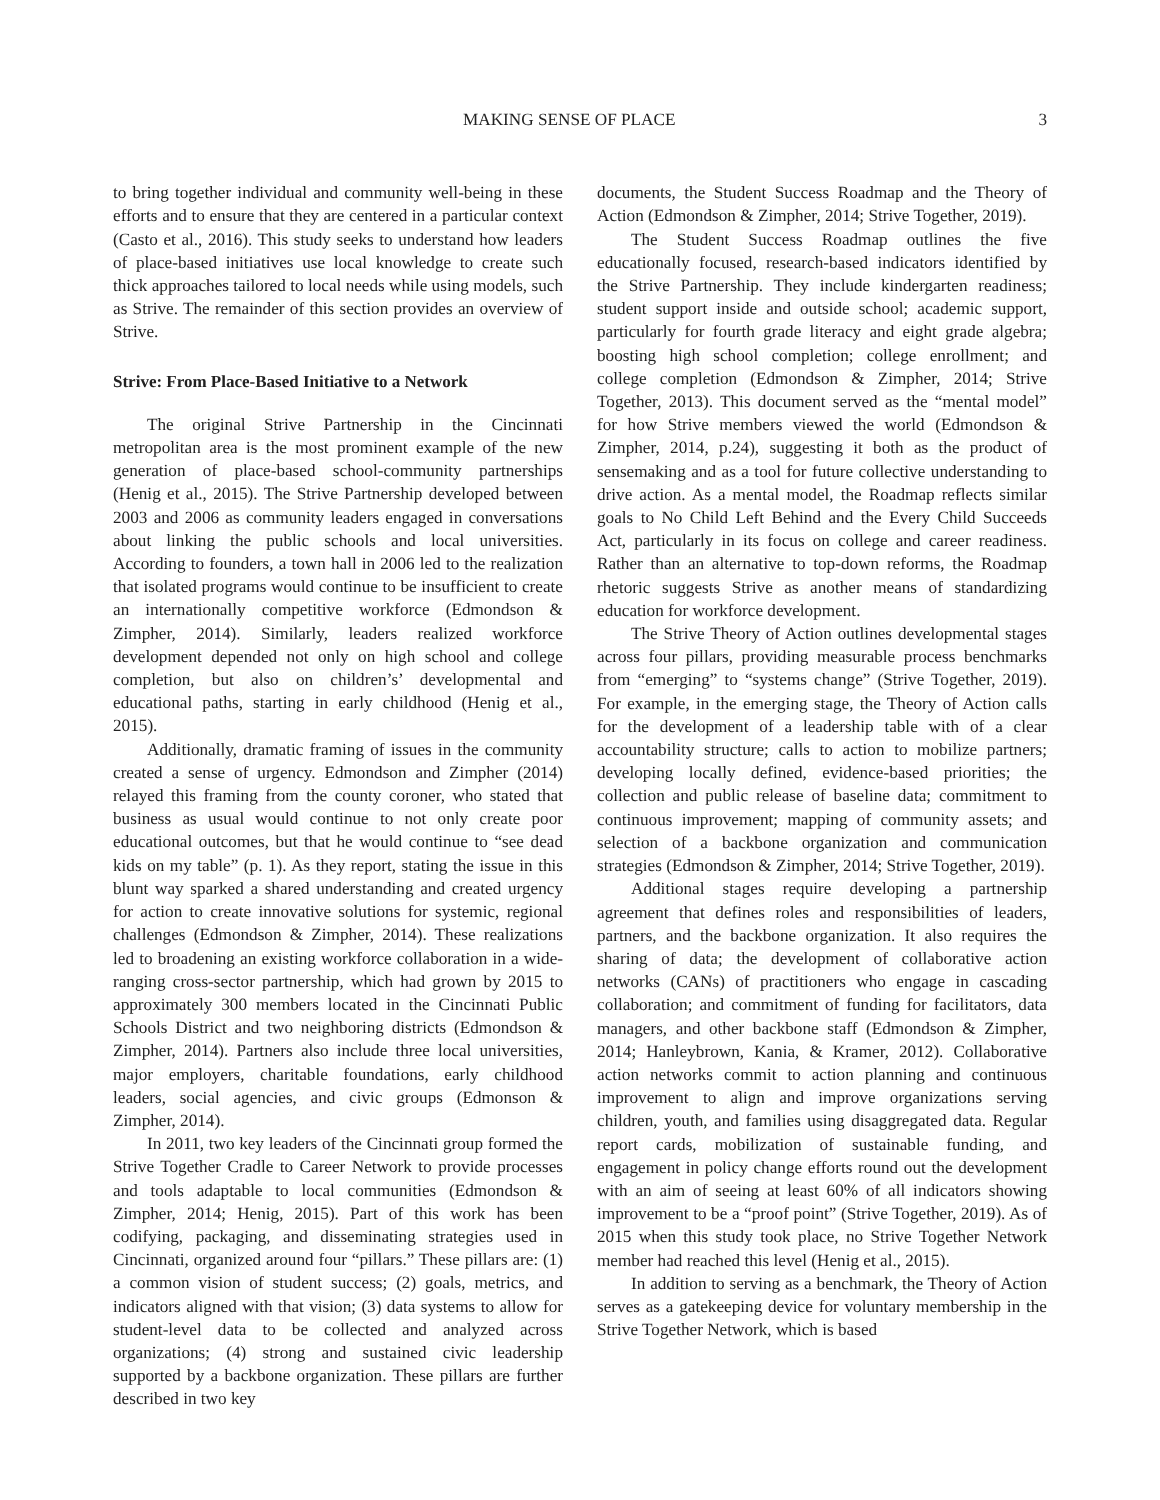MAKING SENSE OF PLACE 3
to bring together individual and community well-being in these efforts and to ensure that they are centered in a particular context (Casto et al., 2016). This study seeks to understand how leaders of place-based initiatives use local knowledge to create such thick approaches tailored to local needs while using models, such as Strive. The remainder of this section provides an overview of Strive.
Strive: From Place-Based Initiative to a Network
The original Strive Partnership in the Cincinnati metropolitan area is the most prominent example of the new generation of place-based school-community partnerships (Henig et al., 2015). The Strive Partnership developed between 2003 and 2006 as community leaders engaged in conversations about linking the public schools and local universities. According to founders, a town hall in 2006 led to the realization that isolated programs would continue to be insufficient to create an internationally competitive workforce (Edmondson & Zimpher, 2014). Similarly, leaders realized workforce development depended not only on high school and college completion, but also on children’s’ developmental and educational paths, starting in early childhood (Henig et al., 2015).
Additionally, dramatic framing of issues in the community created a sense of urgency. Edmondson and Zimpher (2014) relayed this framing from the county coroner, who stated that business as usual would continue to not only create poor educational outcomes, but that he would continue to “see dead kids on my table” (p. 1). As they report, stating the issue in this blunt way sparked a shared understanding and created urgency for action to create innovative solutions for systemic, regional challenges (Edmondson & Zimpher, 2014). These realizations led to broadening an existing workforce collaboration in a wide-ranging cross-sector partnership, which had grown by 2015 to approximately 300 members located in the Cincinnati Public Schools District and two neighboring districts (Edmondson & Zimpher, 2014). Partners also include three local universities, major employers, charitable foundations, early childhood leaders, social agencies, and civic groups (Edmonson & Zimpher, 2014).
In 2011, two key leaders of the Cincinnati group formed the Strive Together Cradle to Career Network to provide processes and tools adaptable to local communities (Edmondson & Zimpher, 2014; Henig, 2015). Part of this work has been codifying, packaging, and disseminating strategies used in Cincinnati, organized around four “pillars.” These pillars are: (1) a common vision of student success; (2) goals, metrics, and indicators aligned with that vision; (3) data systems to allow for student-level data to be collected and analyzed across organizations; (4) strong and sustained civic leadership supported by a backbone organization. These pillars are further described in two key
documents, the Student Success Roadmap and the Theory of Action (Edmondson & Zimpher, 2014; Strive Together, 2019).
The Student Success Roadmap outlines the five educationally focused, research-based indicators identified by the Strive Partnership. They include kindergarten readiness; student support inside and outside school; academic support, particularly for fourth grade literacy and eight grade algebra; boosting high school completion; college enrollment; and college completion (Edmondson & Zimpher, 2014; Strive Together, 2013). This document served as the “mental model” for how Strive members viewed the world (Edmondson & Zimpher, 2014, p.24), suggesting it both as the product of sensemaking and as a tool for future collective understanding to drive action. As a mental model, the Roadmap reflects similar goals to No Child Left Behind and the Every Child Succeeds Act, particularly in its focus on college and career readiness. Rather than an alternative to top-down reforms, the Roadmap rhetoric suggests Strive as another means of standardizing education for workforce development.
The Strive Theory of Action outlines developmental stages across four pillars, providing measurable process benchmarks from “emerging” to “systems change” (Strive Together, 2019). For example, in the emerging stage, the Theory of Action calls for the development of a leadership table with of a clear accountability structure; calls to action to mobilize partners; developing locally defined, evidence-based priorities; the collection and public release of baseline data; commitment to continuous improvement; mapping of community assets; and selection of a backbone organization and communication strategies (Edmondson & Zimpher, 2014; Strive Together, 2019).
Additional stages require developing a partnership agreement that defines roles and responsibilities of leaders, partners, and the backbone organization. It also requires the sharing of data; the development of collaborative action networks (CANs) of practitioners who engage in cascading collaboration; and commitment of funding for facilitators, data managers, and other backbone staff (Edmondson & Zimpher, 2014; Hanleybrown, Kania, & Kramer, 2012). Collaborative action networks commit to action planning and continuous improvement to align and improve organizations serving children, youth, and families using disaggregated data. Regular report cards, mobilization of sustainable funding, and engagement in policy change efforts round out the development with an aim of seeing at least 60% of all indicators showing improvement to be a “proof point” (Strive Together, 2019). As of 2015 when this study took place, no Strive Together Network member had reached this level (Henig et al., 2015).
In addition to serving as a benchmark, the Theory of Action serves as a gatekeeping device for voluntary membership in the Strive Together Network, which is based